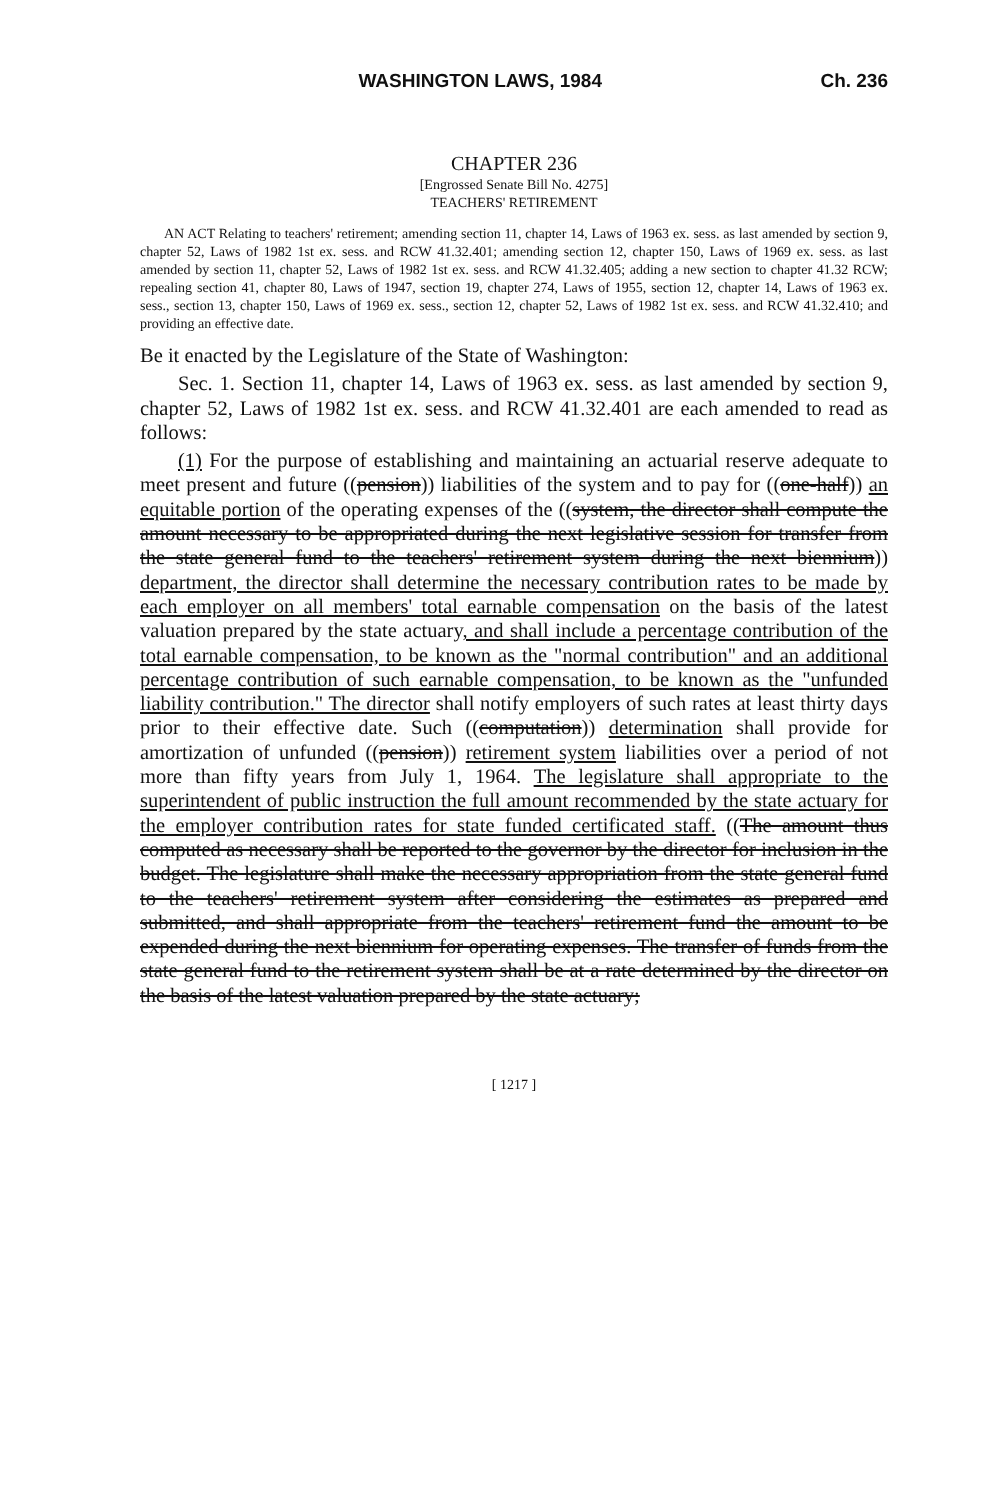WASHINGTON LAWS, 1984 Ch. 236
CHAPTER 236
[Engrossed Senate Bill No. 4275]
TEACHERS' RETIREMENT
AN ACT Relating to teachers' retirement; amending section 11, chapter 14, Laws of 1963 ex. sess. as last amended by section 9, chapter 52, Laws of 1982 1st ex. sess. and RCW 41.32.401; amending section 12, chapter 150, Laws of 1969 ex. sess. as last amended by section 11, chapter 52, Laws of 1982 1st ex. sess. and RCW 41.32.405; adding a new section to chapter 41.32 RCW; repealing section 41, chapter 80, Laws of 1947, section 19, chapter 274, Laws of 1955, section 12, chapter 14, Laws of 1963 ex. sess., section 13, chapter 150, Laws of 1969 ex. sess., section 12, chapter 52, Laws of 1982 1st ex. sess. and RCW 41.32.410; and providing an effective date.
Be it enacted by the Legislature of the State of Washington:
Sec. 1. Section 11, chapter 14, Laws of 1963 ex. sess. as last amended by section 9, chapter 52, Laws of 1982 1st ex. sess. and RCW 41.32.401 are each amended to read as follows:
(1) For the purpose of establishing and maintaining an actuarial reserve adequate to meet present and future ((pension)) liabilities of the system and to pay for ((one-half)) an equitable portion of the operating expenses of the ((system, the director shall compute the amount necessary to be appropriated during the next legislative session for transfer from the state general fund to the teachers' retirement system during the next biennium)) department, the director shall determine the necessary contribution rates to be made by each employer on all members' total earnable compensation on the basis of the latest valuation prepared by the state actuary, and shall include a percentage contribution of the total earnable compensation, to be known as the "normal contribution" and an additional percentage contribution of such earnable compensation, to be known as the "unfunded liability contribution." The director shall notify employers of such rates at least thirty days prior to their effective date. Such ((computation)) determination shall provide for amortization of unfunded ((pension)) retirement system liabilities over a period of not more than fifty years from July 1, 1964. The legislature shall appropriate to the superintendent of public instruction the full amount recommended by the state actuary for the employer contribution rates for state funded certificated staff. ((The amount thus computed as necessary shall be reported to the governor by the director for inclusion in the budget. The legislature shall make the necessary appropriation from the state general fund to the teachers' retirement system after considering the estimates as prepared and submitted, and shall appropriate from the teachers' retirement fund the amount to be expended during the next biennium for operating expenses. The transfer of funds from the state general fund to the retirement system shall be at a rate determined by the director on the basis of the latest valuation prepared by the state actuary;
[ 1217 ]